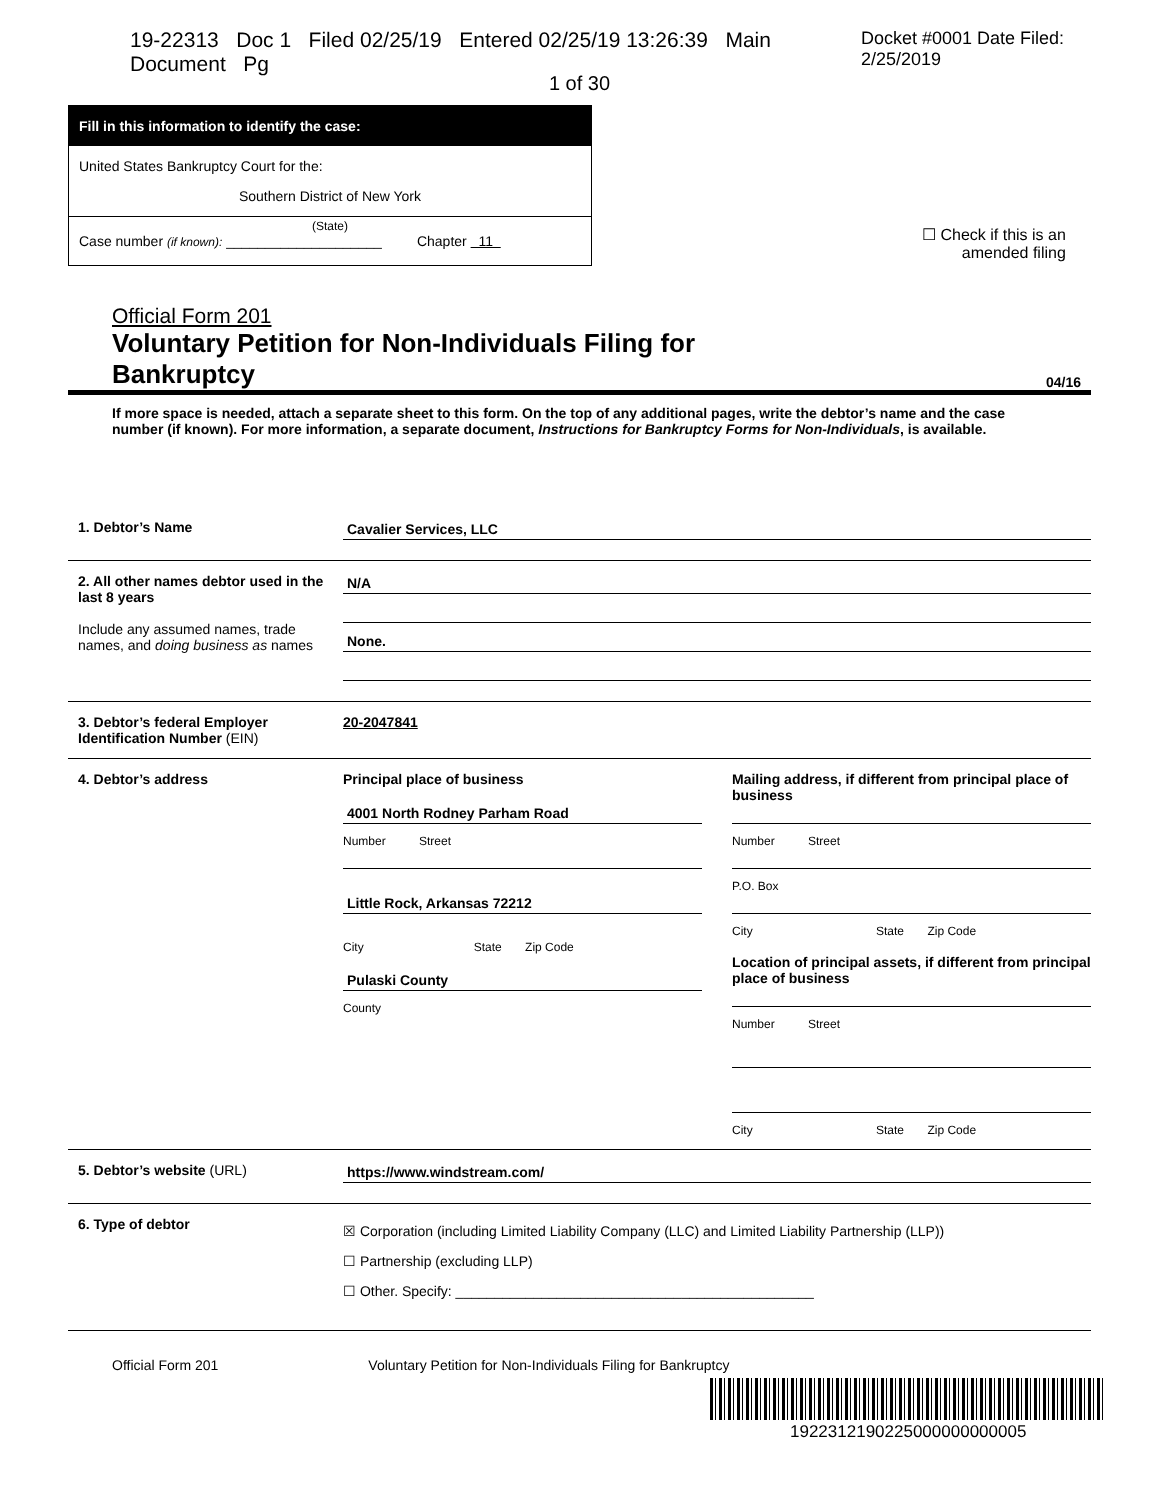19-22313 Doc 1 Filed 02/25/19 Entered 02/25/19 13:26:39 Main Document Pg Docket #0001 Date Filed: 2/25/2019
1 of 30
Fill in this information to identify the case:
United States Bankruptcy Court for the:
Southern District of New York
(State)
Case number (if known): ____________________ Chapter 11
☐ Check if this is an
amended filing
Official Form 201
Voluntary Petition for Non-Individuals Filing for
Bankruptcy
04/16
If more space is needed, attach a separate sheet to this form. On the top of any additional pages, write the debtor’s name and the case number (if known). For more information, a separate document, Instructions for Bankruptcy Forms for Non-Individuals, is available.
1. Debtor’s Name Cavalier Services, LLC
2. All other names debtor used in the last 8 years
Include any assumed names, trade names, and doing business as names
N/A
None.
3. Debtor’s federal Employer Identification Number (EIN)
20-2047841
4. Debtor’s address Principal place of business
4001 North Rodney Parham Road
Number Street
Little Rock, Arkansas 72212
City State Zip Code
Pulaski County
County
Mailing address, if different from principal place of business
Number Street
P.O. Box
City State Zip Code
Location of principal assets, if different from principal place of business
Number Street
City State Zip Code
5. Debtor’s website (URL) https://www.windstream.com/
6. Type of debtor
☒ Corporation (including Limited Liability Company (LLC) and Limited Liability Partnership (LLP))
☐ Partnership (excluding LLP)
☐ Other. Specify: ______________________________________________
Official Form 201 Voluntary Petition for Non-Individuals Filing for Bankruptcy
1922312190225000000000005